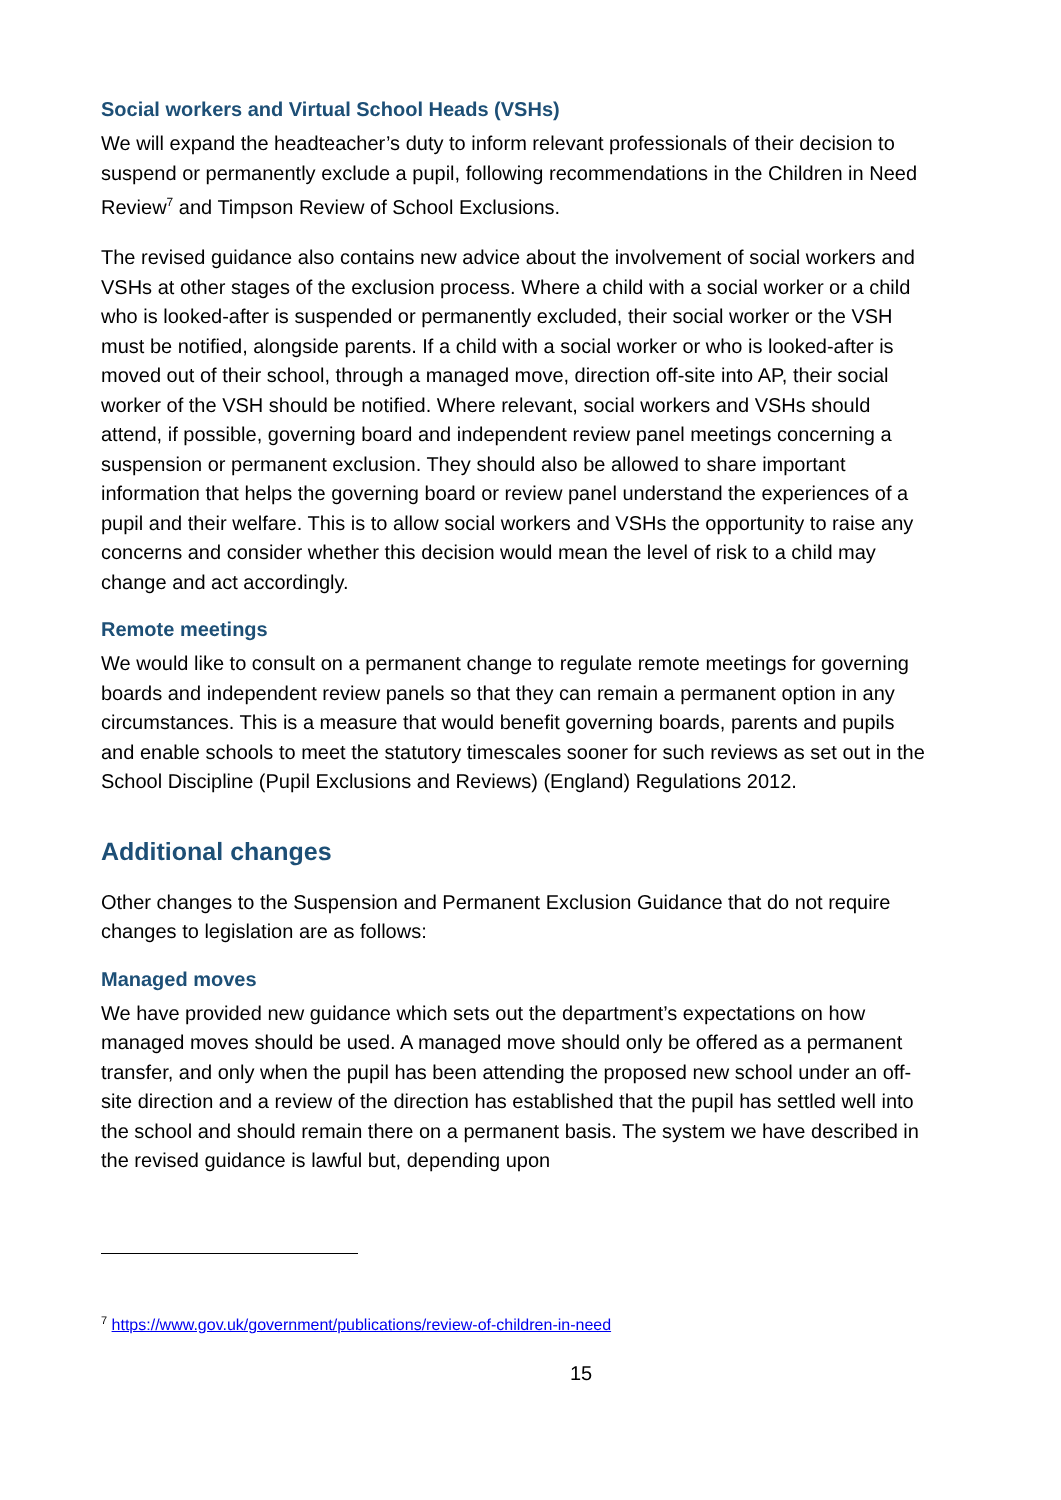Social workers and Virtual School Heads (VSHs)
We will expand the headteacher’s duty to inform relevant professionals of their decision to suspend or permanently exclude a pupil, following recommendations in the Children in Need Review<sup>7</sup> and Timpson Review of School Exclusions.
The revised guidance also contains new advice about the involvement of social workers and VSHs at other stages of the exclusion process. Where a child with a social worker or a child who is looked-after is suspended or permanently excluded, their social worker or the VSH must be notified, alongside parents. If a child with a social worker or who is looked-after is moved out of their school, through a managed move, direction off-site into AP, their social worker of the VSH should be notified. Where relevant, social workers and VSHs should attend, if possible, governing board and independent review panel meetings concerning a suspension or permanent exclusion. They should also be allowed to share important information that helps the governing board or review panel understand the experiences of a pupil and their welfare. This is to allow social workers and VSHs the opportunity to raise any concerns and consider whether this decision would mean the level of risk to a child may change and act accordingly.
Remote meetings
We would like to consult on a permanent change to regulate remote meetings for governing boards and independent review panels so that they can remain a permanent option in any circumstances. This is a measure that would benefit governing boards, parents and pupils and enable schools to meet the statutory timescales sooner for such reviews as set out in the School Discipline (Pupil Exclusions and Reviews) (England) Regulations 2012.
Additional changes
Other changes to the Suspension and Permanent Exclusion Guidance that do not require changes to legislation are as follows:
Managed moves
We have provided new guidance which sets out the department’s expectations on how managed moves should be used. A managed move should only be offered as a permanent transfer, and only when the pupil has been attending the proposed new school under an off-site direction and a review of the direction has established that the pupil has settled well into the school and should remain there on a permanent basis. The system we have described in the revised guidance is lawful but, depending upon
<sup>7</sup> https://www.gov.uk/government/publications/review-of-children-in-need
15